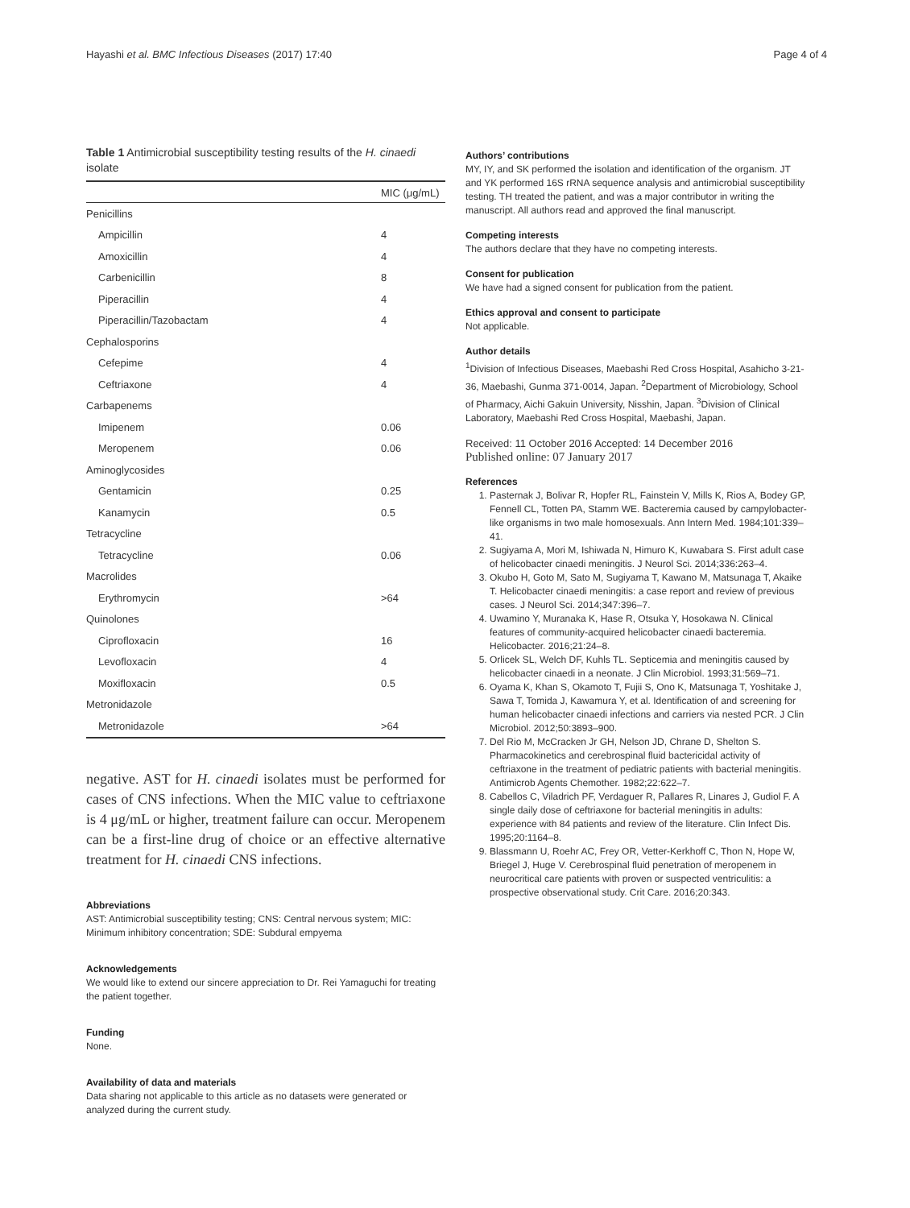Hayashi et al. BMC Infectious Diseases (2017) 17:40 Page 4 of 4
Table 1 Antimicrobial susceptibility testing results of the H. cinaedi isolate
| | MIC (μg/mL) |
| --- | --- |
| Penicillins | |
| Ampicillin | 4 |
| Amoxicillin | 4 |
| Carbenicillin | 8 |
| Piperacillin | 4 |
| Piperacillin/Tazobactam | 4 |
| Cephalosporins | |
| Cefepime | 4 |
| Ceftriaxone | 4 |
| Carbapenems | |
| Imipenem | 0.06 |
| Meropenem | 0.06 |
| Aminoglycosides | |
| Gentamicin | 0.25 |
| Kanamycin | 0.5 |
| Tetracycline | |
| Tetracycline | 0.06 |
| Macrolides | |
| Erythromycin | >64 |
| Quinolones | |
| Ciprofloxacin | 16 |
| Levofloxacin | 4 |
| Moxifloxacin | 0.5 |
| Metronidazole | |
| Metronidazole | >64 |
negative. AST for H. cinaedi isolates must be performed for cases of CNS infections. When the MIC value to ceftriaxone is 4 μg/mL or higher, treatment failure can occur. Meropenem can be a first-line drug of choice or an effective alternative treatment for H. cinaedi CNS infections.
Abbreviations
AST: Antimicrobial susceptibility testing; CNS: Central nervous system; MIC: Minimum inhibitory concentration; SDE: Subdural empyema
Acknowledgements
We would like to extend our sincere appreciation to Dr. Rei Yamaguchi for treating the patient together.
Funding
None.
Availability of data and materials
Data sharing not applicable to this article as no datasets were generated or analyzed during the current study.
Authors’ contributions
MY, IY, and SK performed the isolation and identification of the organism. JT and YK performed 16S rRNA sequence analysis and antimicrobial susceptibility testing. TH treated the patient, and was a major contributor in writing the manuscript. All authors read and approved the final manuscript.
Competing interests
The authors declare that they have no competing interests.
Consent for publication
We have had a signed consent for publication from the patient.
Ethics approval and consent to participate
Not applicable.
Author details
<sup>1</sup> Division of Infectious Diseases, Maebashi Red Cross Hospital, Asahicho 3-21-36, Maebashi, Gunma 371-0014, Japan. <sup>2</sup>Department of Microbiology, School of Pharmacy, Aichi Gakuin University, Nisshin, Japan. <sup>3</sup>Division of Clinical Laboratory, Maebashi Red Cross Hospital, Maebashi, Japan.
Received: 11 October 2016 Accepted: 14 December 2016
Published online: 07 January 2017
References
1. Pasternak J, Bolivar R, Hopfer RL, Fainstein V, Mills K, Rios A, Bodey GP, Fennell CL, Totten PA, Stamm WE. Bacteremia caused by campylobacter-like organisms in two male homosexuals. Ann Intern Med. 1984;101:339–41.
2. Sugiyama A, Mori M, Ishiwada N, Himuro K, Kuwabara S. First adult case of helicobacter cinaedi meningitis. J Neurol Sci. 2014;336:263–4.
3. Okubo H, Goto M, Sato M, Sugiyama T, Kawano M, Matsunaga T, Akaike T. Helicobacter cinaedi meningitis: a case report and review of previous cases. J Neurol Sci. 2014;347:396–7.
4. Uwamino Y, Muranaka K, Hase R, Otsuka Y, Hosokawa N. Clinical features of community-acquired helicobacter cinaedi bacteremia. Helicobacter. 2016;21:24–8.
5. Orlicek SL, Welch DF, Kuhls TL. Septicemia and meningitis caused by helicobacter cinaedi in a neonate. J Clin Microbiol. 1993;31:569–71.
6. Oyama K, Khan S, Okamoto T, Fujii S, Ono K, Matsunaga T, Yoshitake J, Sawa T, Tomida J, Kawamura Y, et al. Identification of and screening for human helicobacter cinaedi infections and carriers via nested PCR. J Clin Microbiol. 2012;50:3893–900.
7. Del Rio M, McCracken Jr GH, Nelson JD, Chrane D, Shelton S. Pharmacokinetics and cerebrospinal fluid bactericidal activity of ceftriaxone in the treatment of pediatric patients with bacterial meningitis. Antimicrob Agents Chemother. 1982;22:622–7.
8. Cabellos C, Viladrich PF, Verdaguer R, Pallares R, Linares J, Gudiol F. A single daily dose of ceftriaxone for bacterial meningitis in adults: experience with 84 patients and review of the literature. Clin Infect Dis. 1995;20:1164–8.
9. Blassmann U, Roehr AC, Frey OR, Vetter-Kerkhoff C, Thon N, Hope W, Briegel J, Huge V. Cerebrospinal fluid penetration of meropenem in neurocritical care patients with proven or suspected ventriculitis: a prospective observational study. Crit Care. 2016;20:343.